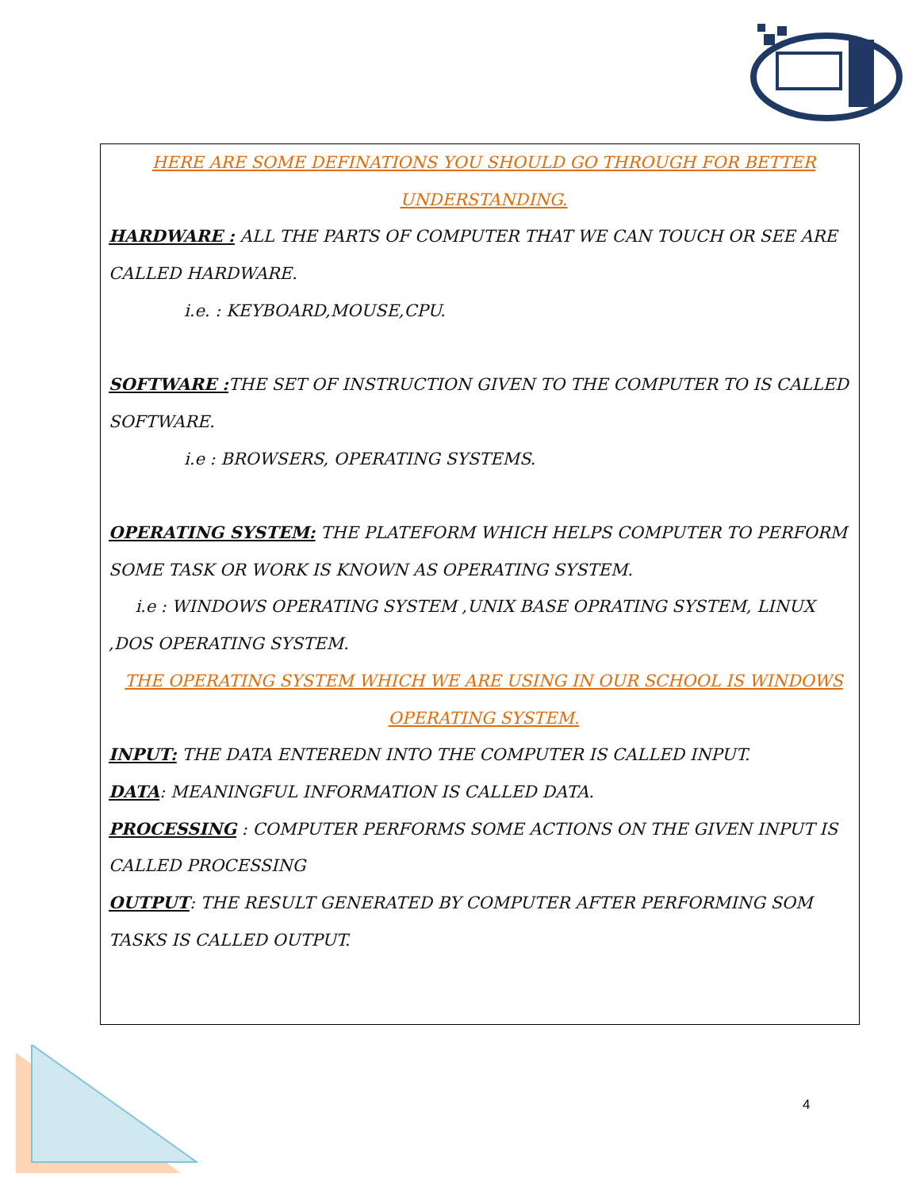HERE ARE SOME DEFINATIONS YOU SHOULD GO THROUGH FOR BETTER
UNDERSTANDING.
HARDWARE : ALL THE PARTS OF COMPUTER THAT WE CAN TOUCH OR SEE ARE CALLED HARDWARE.
i.e. : KEYBOARD,MOUSE,CPU.
SOFTWARE : THE SET OF INSTRUCTION GIVEN TO THE COMPUTER TO IS CALLED SOFTWARE.
i.e : BROWSERS, OPERATING SYSTEMS.
OPERATING SYSTEM: THE PLATEFORM WHICH HELPS COMPUTER TO PERFORM SOME TASK OR WORK IS KNOWN AS OPERATING SYSTEM.
i.e : WINDOWS OPERATING SYSTEM ,UNIX BASE OPRATING SYSTEM, LINUX ,DOS OPERATING SYSTEM.
THE OPERATING SYSTEM WHICH WE ARE USING IN OUR SCHOOL IS WINDOWS
OPERATING SYSTEM.
INPUT: THE DATA ENTEREDN INTO THE COMPUTER IS CALLED INPUT.
DATA: MEANINGFUL INFORMATION IS CALLED DATA.
PROCESSING : COMPUTER PERFORMS SOME ACTIONS ON THE GIVEN INPUT IS CALLED PROCESSING
OUTPUT: THE RESULT GENERATED BY COMPUTER AFTER PERFORMING SOM TASKS IS CALLED OUTPUT.
4